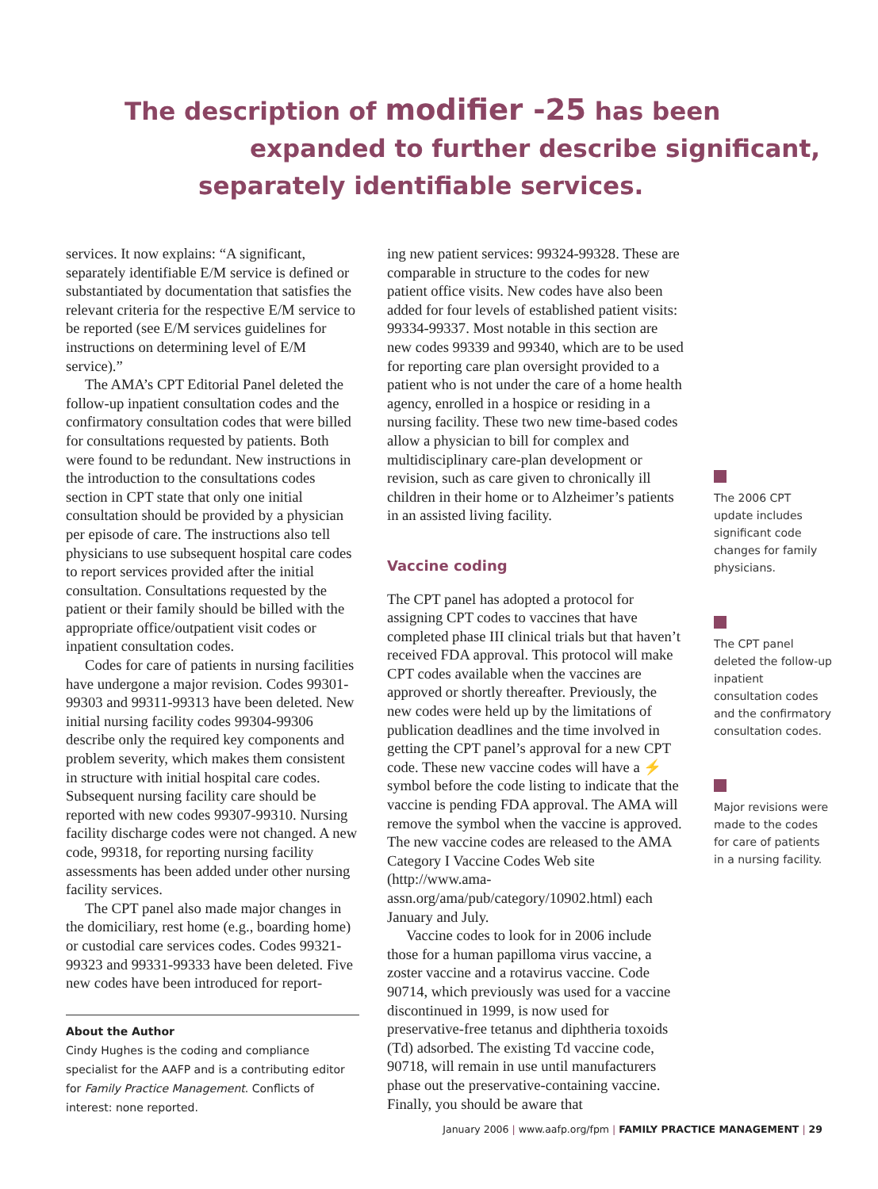The description of modifier -25 has been
expanded to further describe significant,
separately identifiable services.
services. It now explains: “A significant, separately identifiable E/M service is defined or substantiated by documentation that satisfies the relevant criteria for the respective E/M service to be reported (see E/M services guidelines for instructions on determining level of E/M service).”
The AMA’s CPT Editorial Panel deleted the follow-up inpatient consultation codes and the confirmatory consultation codes that were billed for consultations requested by patients. Both were found to be redundant. New instructions in the introduction to the consultations codes section in CPT state that only one initial consultation should be provided by a physician per episode of care. The instructions also tell physicians to use subsequent hospital care codes to report services provided after the initial consultation. Consultations requested by the patient or their family should be billed with the appropriate office/outpatient visit codes or inpatient consultation codes.
Codes for care of patients in nursing facilities have undergone a major revision. Codes 99301-99303 and 99311-99313 have been deleted. New initial nursing facility codes 99304-99306 describe only the required key components and problem severity, which makes them consistent in structure with initial hospital care codes. Subsequent nursing facility care should be reported with new codes 99307-99310. Nursing facility discharge codes were not changed. A new code, 99318, for reporting nursing facility assessments has been added under other nursing facility services.
The CPT panel also made major changes in the domiciliary, rest home (e.g., boarding home) or custodial care services codes. Codes 99321-99323 and 99331-99333 have been deleted. Five new codes have been introduced for report-
About the Author
Cindy Hughes is the coding and compliance specialist for the AAFP and is a contributing editor for Family Practice Management. Conflicts of interest: none reported.
ing new patient services: 99324-99328. These are comparable in structure to the codes for new patient office visits. New codes have also been added for four levels of established patient visits: 99334-99337. Most notable in this section are new codes 99339 and 99340, which are to be used for reporting care plan oversight provided to a patient who is not under the care of a home health agency, enrolled in a hospice or residing in a nursing facility. These two new time-based codes allow a physician to bill for complex and multidisciplinary care-plan development or revision, such as care given to chronically ill children in their home or to Alzheimer’s patients in an assisted living facility.
Vaccine coding
The CPT panel has adopted a protocol for assigning CPT codes to vaccines that have completed phase III clinical trials but that haven’t received FDA approval. This protocol will make CPT codes available when the vaccines are approved or shortly thereafter. Previously, the new codes were held up by the limitations of publication deadlines and the time involved in getting the CPT panel’s approval for a new CPT code. These new vaccine codes will have a ⚡ symbol before the code listing to indicate that the vaccine is pending FDA approval. The AMA will remove the symbol when the vaccine is approved. The new vaccine codes are released to the AMA Category I Vaccine Codes Web site (http://www.ama-assn.org/ama/pub/category/10902.html) each January and July.
Vaccine codes to look for in 2006 include those for a human papilloma virus vaccine, a zoster vaccine and a rotavirus vaccine. Code 90714, which previously was used for a vaccine discontinued in 1999, is now used for preservative-free tetanus and diphtheria toxoids (Td) adsorbed. The existing Td vaccine code, 90718, will remain in use until manufacturers phase out the preservative-containing vaccine. Finally, you should be aware that
The 2006 CPT update includes significant code changes for family physicians.
The CPT panel deleted the follow-up inpatient consultation codes and the confirmatory consultation codes.
Major revisions were made to the codes for care of patients in a nursing facility.
January 2006 | www.aafp.org/fpm | FAMILY PRACTICE MANAGEMENT | 29